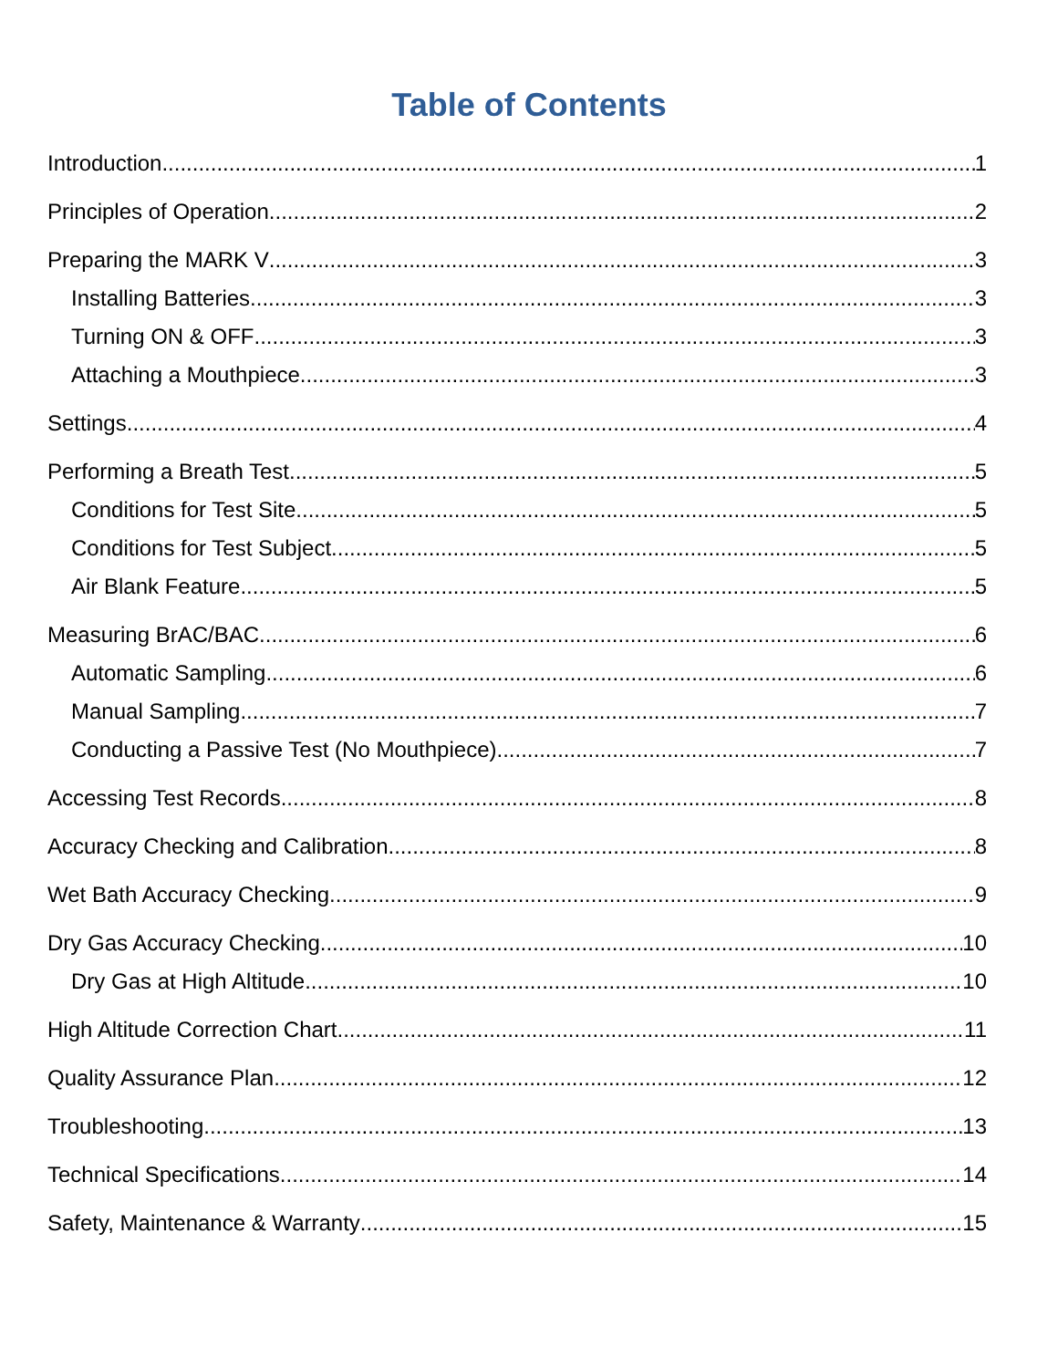Table of Contents
Introduction 1
Principles of Operation 2
Preparing the MARK V 3
Installing Batteries 3
Turning ON & OFF 3
Attaching a Mouthpiece 3
Settings 4
Performing a Breath Test 5
Conditions for Test Site 5
Conditions for Test Subject 5
Air Blank Feature 5
Measuring BrAC/BAC 6
Automatic Sampling 6
Manual Sampling 7
Conducting a Passive Test (No Mouthpiece) 7
Accessing Test Records 8
Accuracy Checking and Calibration 8
Wet Bath Accuracy Checking 9
Dry Gas Accuracy Checking 10
Dry Gas at High Altitude 10
High Altitude Correction Chart 11
Quality Assurance Plan 12
Troubleshooting 13
Technical Specifications 14
Safety, Maintenance & Warranty 15